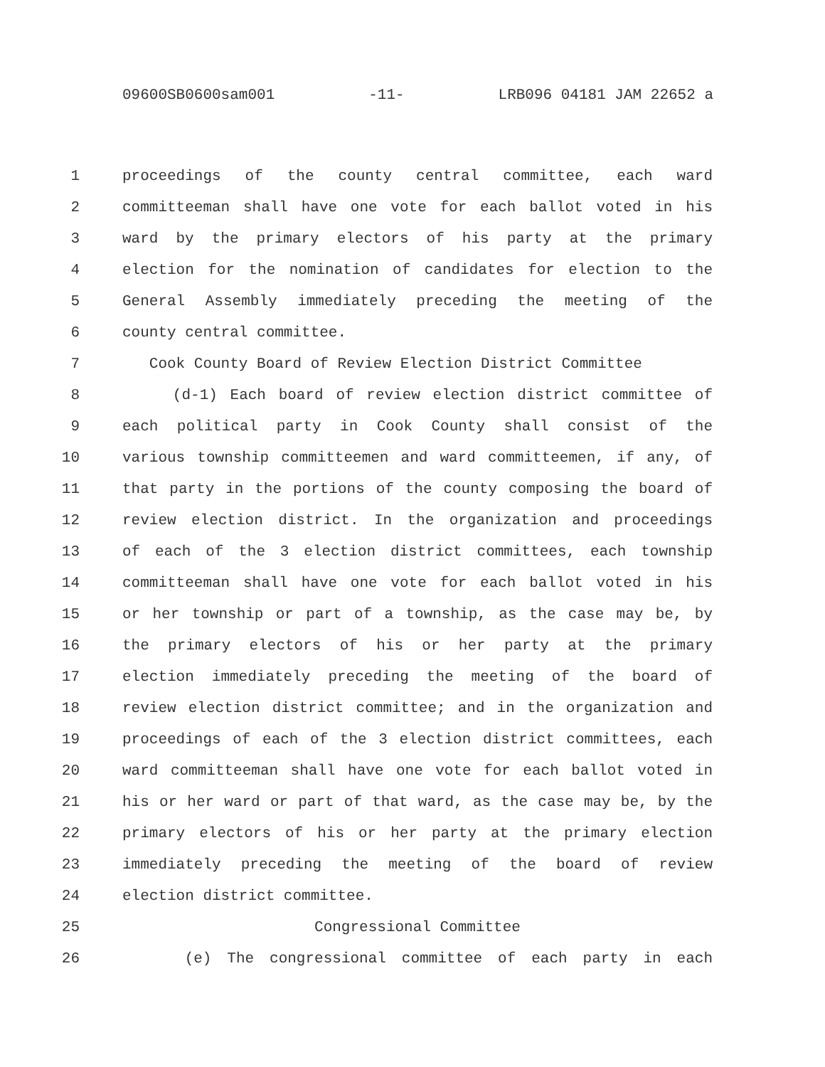09600SB0600sam001 -11- LRB096 04181 JAM 22652 a
1 proceedings of the county central committee, each ward
2 committeeman shall have one vote for each ballot voted in his
3 ward by the primary electors of his party at the primary
4 election for the nomination of candidates for election to the
5 General Assembly immediately preceding the meeting of the
6 county central committee.
7 Cook County Board of Review Election District Committee
8 (d-1) Each board of review election district committee of
9 each political party in Cook County shall consist of the
10 various township committeemen and ward committeemen, if any, of
11 that party in the portions of the county composing the board of
12 review election district. In the organization and proceedings
13 of each of the 3 election district committees, each township
14 committeeman shall have one vote for each ballot voted in his
15 or her township or part of a township, as the case may be, by
16 the primary electors of his or her party at the primary
17 election immediately preceding the meeting of the board of
18 review election district committee; and in the organization and
19 proceedings of each of the 3 election district committees, each
20 ward committeeman shall have one vote for each ballot voted in
21 his or her ward or part of that ward, as the case may be, by the
22 primary electors of his or her party at the primary election
23 immediately preceding the meeting of the board of review
24 election district committee.
25 Congressional Committee
26 (e) The congressional committee of each party in each